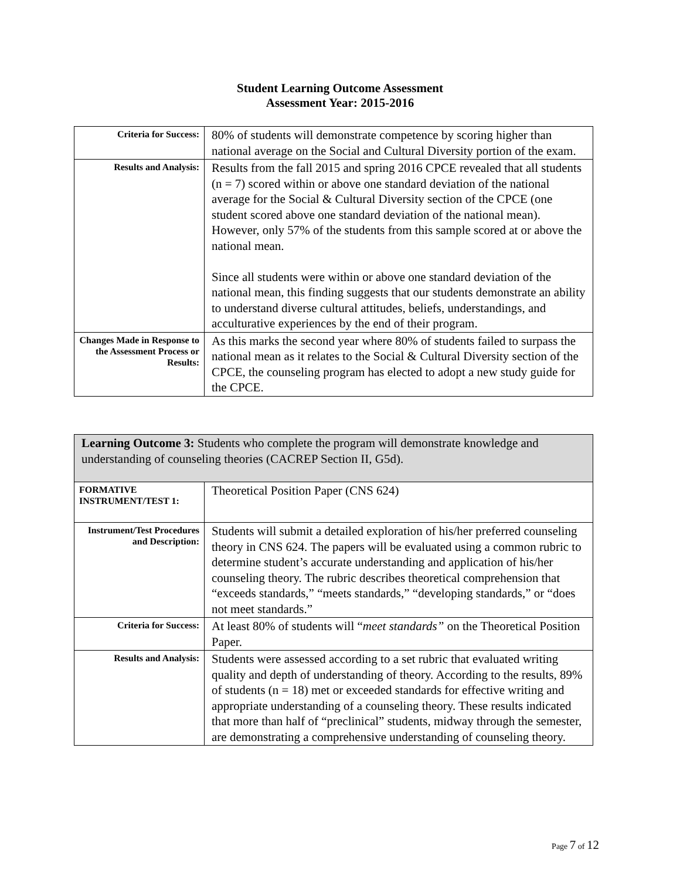Student Learning Outcome Assessment
Assessment Year: 2015-2016
| Criteria for Success: | 80% of students will demonstrate competence by scoring higher than national average on the Social and Cultural Diversity portion of the exam. |
| Results and Analysis: | Results from the fall 2015 and spring 2016 CPCE revealed that all students (n = 7) scored within or above one standard deviation of the national average for the Social & Cultural Diversity section of the CPCE (one student scored above one standard deviation of the national mean). However, only 57% of the students from this sample scored at or above the national mean. Since all students were within or above one standard deviation of the national mean, this finding suggests that our students demonstrate an ability to understand diverse cultural attitudes, beliefs, understandings, and acculturative experiences by the end of their program. |
| Changes Made in Response to the Assessment Process or Results: | As this marks the second year where 80% of students failed to surpass the national mean as it relates to the Social & Cultural Diversity section of the CPCE, the counseling program has elected to adopt a new study guide for the CPCE. |
| Learning Outcome 3: Students who complete the program will demonstrate knowledge and understanding of counseling theories (CACREP Section II, G5d). | |
| FORMATIVE INSTRUMENT/TEST 1: | Theoretical Position Paper (CNS 624) |
| Instrument/Test Procedures and Description: | Students will submit a detailed exploration of his/her preferred counseling theory in CNS 624. The papers will be evaluated using a common rubric to determine student’s accurate understanding and application of his/her counseling theory. The rubric describes theoretical comprehension that “exceeds standards,” “meets standards,” “developing standards,” or “does not meet standards.” |
| Criteria for Success: | At least 80% of students will “ meet standards” on the Theoretical Position Paper. |
| Results and Analysis: | Students were assessed according to a set rubric that evaluated writing quality and depth of understanding of theory. According to the results, 89% of students (n = 18) met or exceeded standards for effective writing and appropriate understanding of a counseling theory. These results indicated that more than half of “preclinical” students, midway through the semester, are demonstrating a comprehensive understanding of counseling theory. |
Page 7 of 12